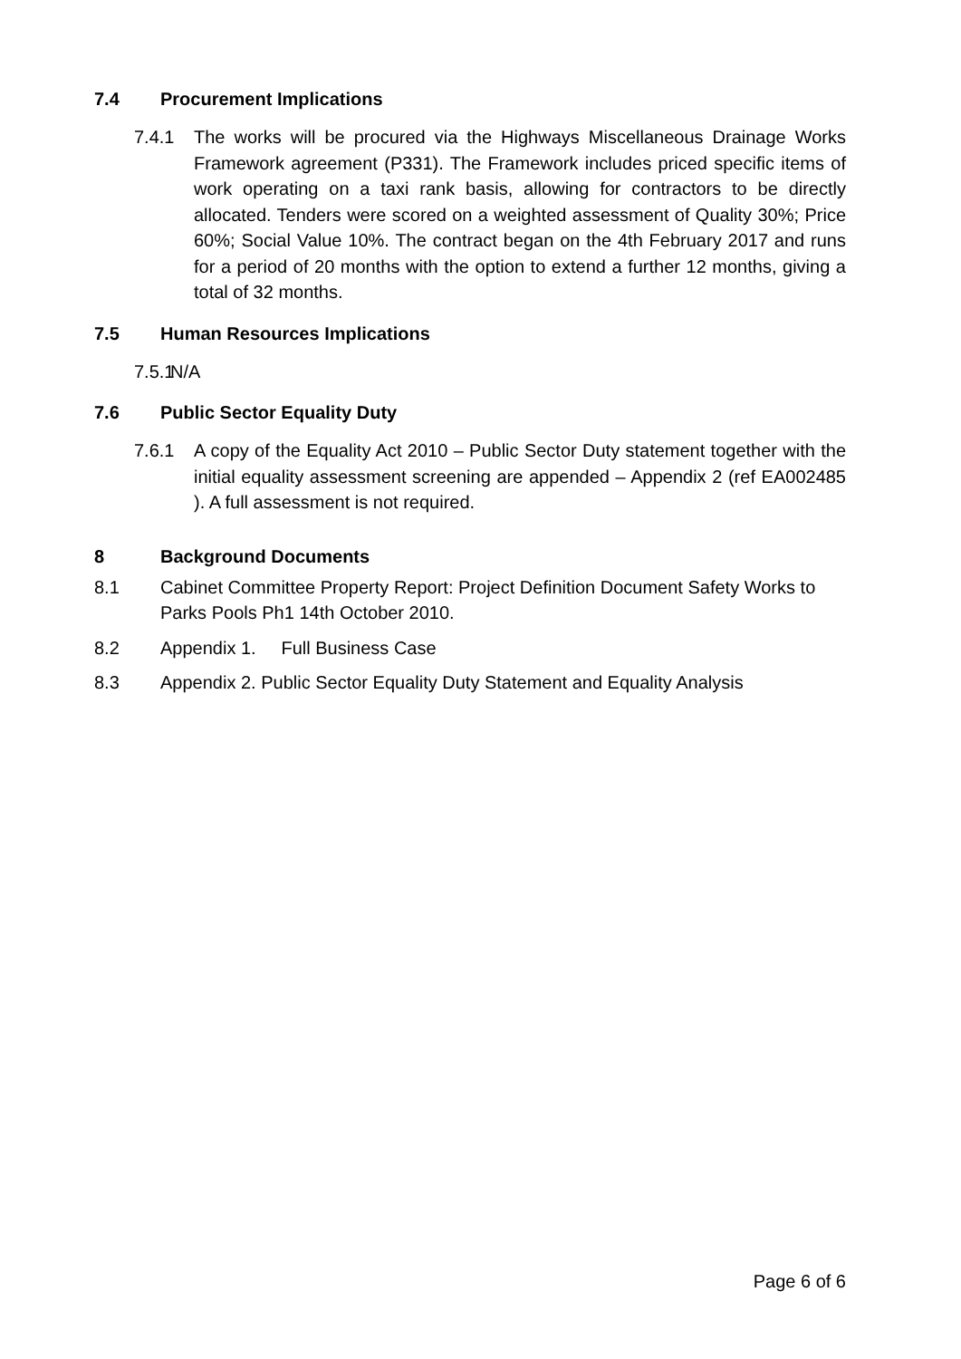7.4 Procurement Implications
7.4.1 The works will be procured via the Highways Miscellaneous Drainage Works Framework agreement (P331). The Framework includes priced specific items of work operating on a taxi rank basis, allowing for contractors to be directly allocated. Tenders were scored on a weighted assessment of Quality 30%; Price 60%; Social Value 10%. The contract began on the 4th February 2017 and runs for a period of 20 months with the option to extend a further 12 months, giving a total of 32 months.
7.5 Human Resources Implications
7.5.1 N/A
7.6 Public Sector Equality Duty
7.6.1 A copy of the Equality Act 2010 – Public Sector Duty statement together with the initial equality assessment screening are appended – Appendix 2 (ref EA002485 ). A full assessment is not required.
8 Background Documents
8.1 Cabinet Committee Property Report: Project Definition Document Safety Works to Parks Pools Ph1 14th October 2010.
8.2 Appendix 1. Full Business Case
8.3 Appendix 2. Public Sector Equality Duty Statement and Equality Analysis
Page 6 of 6